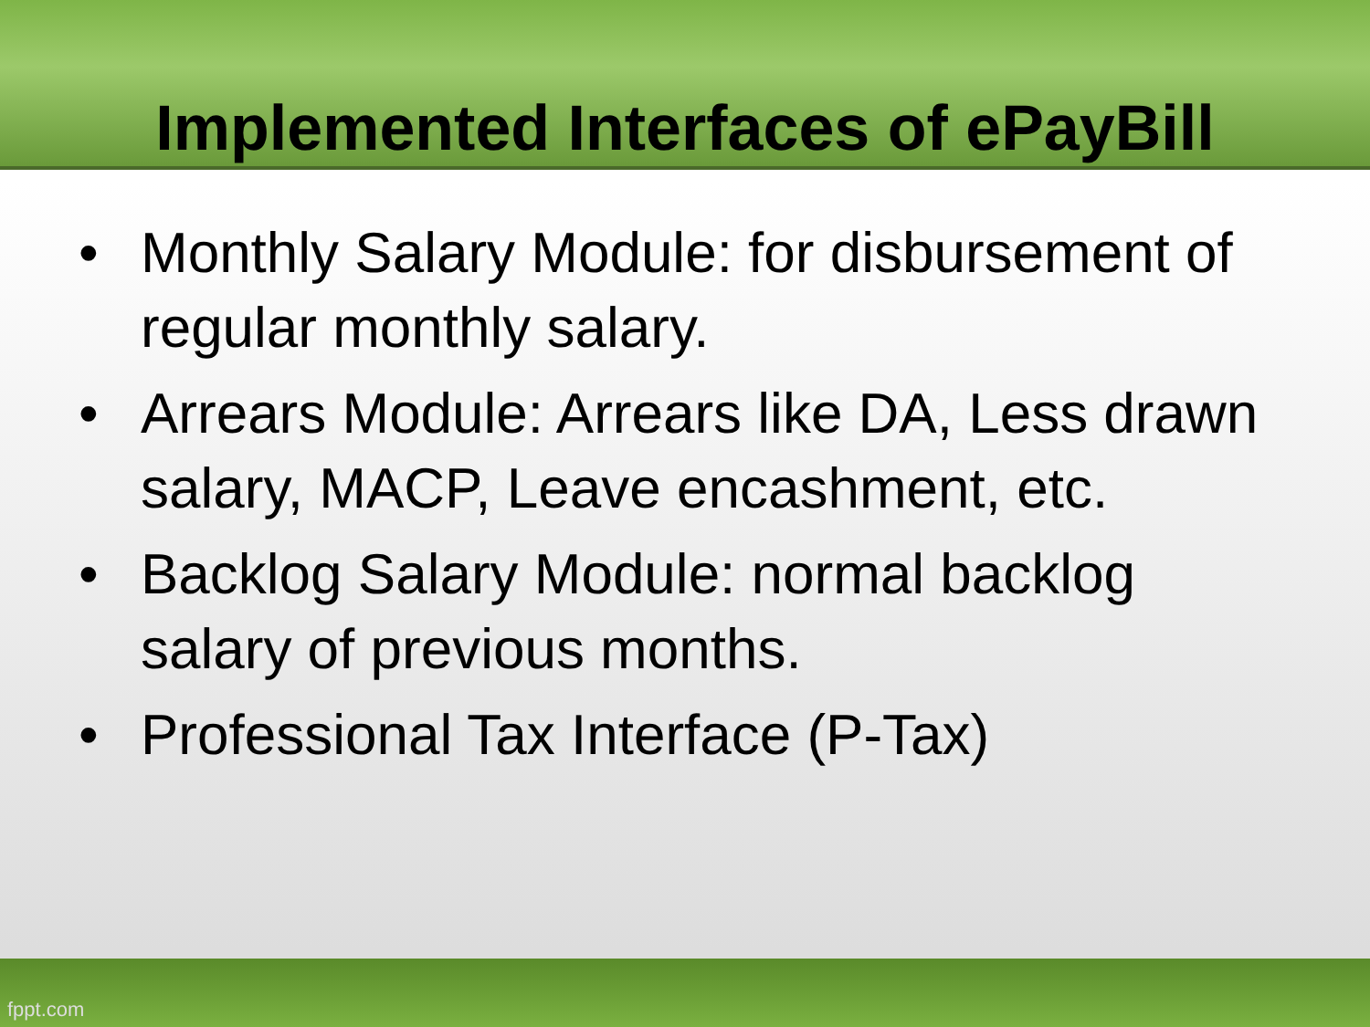Implemented Interfaces of ePayBill
• Monthly Salary Module: for disbursement of regular monthly salary.
• Arrears Module: Arrears like DA, Less drawn salary, MACP, Leave encashment, etc.
• Backlog Salary Module: normal backlog salary of previous months.
• Professional Tax Interface (P-Tax)
fppt.com